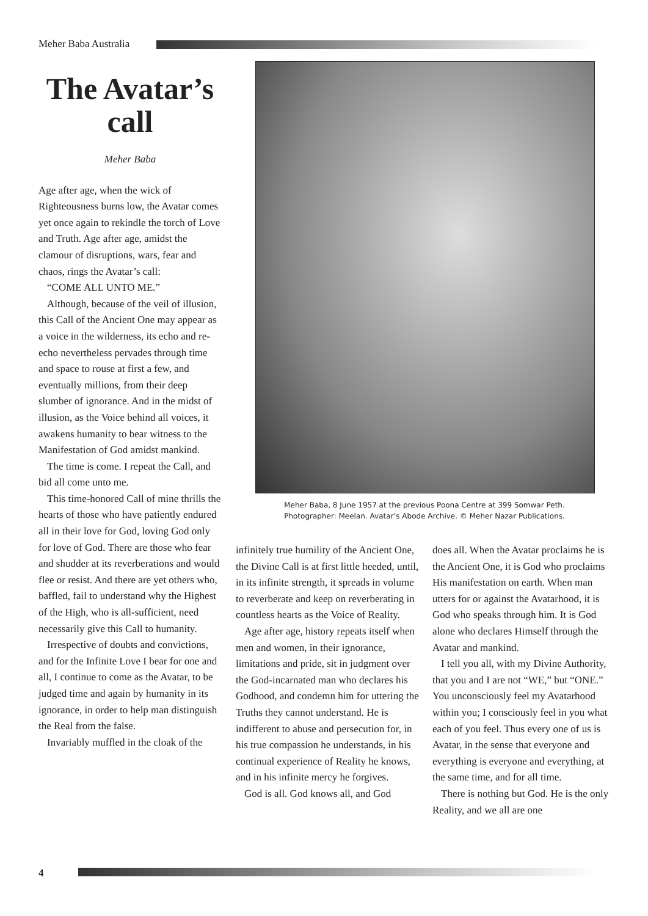Meher Baba Australia
The Avatar’s call
Meher Baba
Age after age, when the wick of Righteousness burns low, the Avatar comes yet once again to rekindle the torch of Love and Truth. Age after age, amidst the clamour of disruptions, wars, fear and chaos, rings the Avatar’s call:
“COME ALL UNTO ME.”
Although, because of the veil of illusion, this Call of the Ancient One may appear as a voice in the wilderness, its echo and re-echo nevertheless pervades through time and space to rouse at first a few, and eventually millions, from their deep slumber of ignorance. And in the midst of illusion, as the Voice behind all voices, it awakens humanity to bear witness to the Manifestation of God amidst mankind.
The time is come. I repeat the Call, and bid all come unto me.
This time-honored Call of mine thrills the hearts of those who have patiently endured all in their love for God, loving God only for love of God. There are those who fear and shudder at its reverberations and would flee or resist. And there are yet others who, baffled, fail to understand why the Highest of the High, who is all-sufficient, need necessarily give this Call to humanity.
Irrespective of doubts and convictions, and for the Infinite Love I bear for one and all, I continue to come as the Avatar, to be judged time and again by humanity in its ignorance, in order to help man distinguish the Real from the false.
Invariably muffled in the cloak of the
Meher Baba, 8 June 1957 at the previous Poona Centre at 399 Somwar Peth.
Photographer: Meelan. Avatar’s Abode Archive. © Meher Nazar Publications.
infinitely true humility of the Ancient One, the Divine Call is at first little heeded, until, in its infinite strength, it spreads in volume to reverberate and keep on reverberating in countless hearts as the Voice of Reality.
Age after age, history repeats itself when men and women, in their ignorance, limitations and pride, sit in judgment over the God-incarnated man who declares his Godhood, and condemn him for uttering the Truths they cannot understand. He is indifferent to abuse and persecution for, in his true compassion he understands, in his continual experience of Reality he knows, and in his infinite mercy he forgives.
God is all. God knows all, and God
does all. When the Avatar proclaims he is the Ancient One, it is God who proclaims His manifestation on earth. When man utters for or against the Avatarhood, it is God who speaks through him. It is God alone who declares Himself through the Avatar and mankind.
I tell you all, with my Divine Authority, that you and I are not “WE,” but “ONE.” You unconsciously feel my Avatarhood within you; I consciously feel in you what each of you feel. Thus every one of us is Avatar, in the sense that everyone and everything is everyone and everything, at the same time, and for all time.
There is nothing but God. He is the only Reality, and we all are one
4